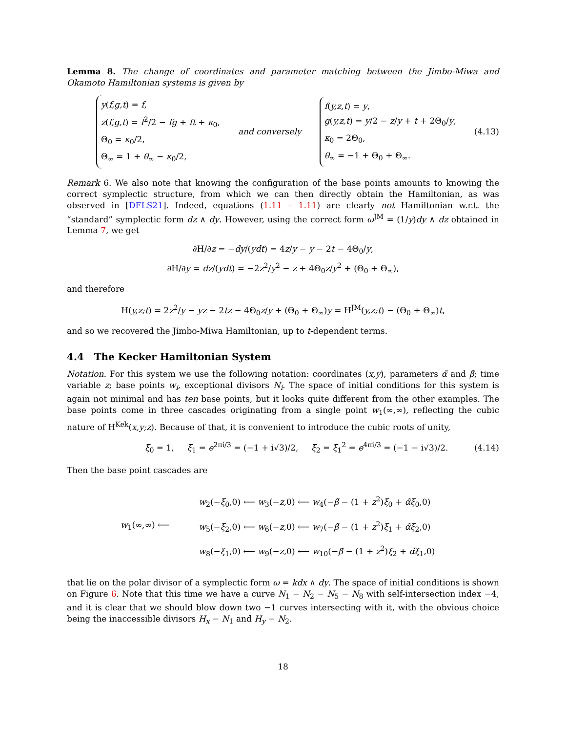Lemma 8. The change of coordinates and parameter matching between the Jimbo-Miwa and Okamoto Hamiltonian systems is given by
y(f,g,t) = f,
z(f,g,t) = f<sup>2</sup>/2 − fg + ft + κ<sub>0</sub>,
Θ<sub>0</sub> = κ<sub>0</sub>/2,
Θ<sub>∞</sub> = 1 + θ<sub>∞</sub> − κ<sub>0</sub>/2,
and conversely
f(y,z,t) = y,
g(y,z,t) = y/2 − z/y + t + 2Θ<sub>0</sub>/y,
κ<sub>0</sub> = 2Θ<sub>0</sub>,
θ<sub>∞</sub> = −1 + Θ<sub>0</sub> + Θ<sub>∞</sub>.
(4.13)
Remark 6. We also note that knowing the configuration of the base points amounts to knowing the correct symplectic structure, from which we can then directly obtain the Hamiltonian, as was observed in [DFLS21]. Indeed, equations (1.11 – 1.11) are clearly not Hamiltonian w.r.t. the “standard” symplectic form dz ∧ dy. However, using the correct form ω<sup>JM</sup> = (1/y)dy ∧ dz obtained in Lemma 7, we get
∂H/∂z = −dy/(ydt) = 4z/y − y − 2t − 4Θ<sub>0</sub>/y,
∂H/∂y = dz/(ydt) = −2z<sup>2</sup>/y<sup>2</sup> − z + 4Θ<sub>0</sub>z/y<sup>2</sup> + (Θ<sub>0</sub> + Θ<sub>∞</sub>),
and therefore
H(y,z;t) = 2z<sup>2</sup>/y − yz − 2tz − 4Θ<sub>0</sub>z/y + (Θ<sub>0</sub> + Θ<sub>∞</sub>)y = H<sup>JM</sup>(y,z;t) − (Θ<sub>0</sub> + Θ<sub>∞</sub>)t,
and so we recovered the Jimbo-Miwa Hamiltonian, up to t-dependent terms.
4.4 The Kecker Hamiltonian System
Notation. For this system we use the following notation: coordinates (x,y), parameters α̃ and β̃; time variable z; base points w<sub>i</sub>, exceptional divisors N<sub>i</sub>. The space of initial conditions for this system is again not minimal and has ten base points, but it looks quite different from the other examples. The base points come in three cascades originating from a single point w<sub>1</sub>(∞,∞), reflecting the cubic nature of H<sup>Kek</sup>(x,y;z). Because of that, it is convenient to introduce the cubic roots of unity,
ξ<sub>0</sub> = 1, ξ<sub>1</sub> = e<sup>2πi/3</sup> = (−1 + i√3)/2, ξ<sub>2</sub> = ξ<sub>1</sub><sup>2</sup> = e<sup>4πi/3</sup> = (−1 − i√3)/2.
(4.14)
Then the base point cascades are
w<sub>1</sub>(∞,∞) ⟵
w<sub>2</sub>(−ξ<sub>0</sub>,0) ⟵ w<sub>3</sub>(−z,0) ⟵ w<sub>4</sub>(−β̃ − (1 + z<sup>2</sup>)ξ<sub>0</sub> + α̃ξ<sub>0</sub>,0)
w<sub>5</sub>(−ξ<sub>2</sub>,0) ⟵ w<sub>6</sub>(−z,0) ⟵ w<sub>7</sub>(−β̃ − (1 + z<sup>2</sup>)ξ<sub>1</sub> + α̃ξ<sub>2</sub>,0)
w<sub>8</sub>(−ξ<sub>1</sub>,0) ⟵ w<sub>9</sub>(−z,0) ⟵ w<sub>10</sub>(−β̃ − (1 + z<sup>2</sup>)ξ<sub>2</sub> + α̃ξ<sub>1</sub>,0)
that lie on the polar divisor of a symplectic form ω = kdx ∧ dy. The space of initial conditions is shown on Figure 6. Note that this time we have a curve N<sub>1</sub> − N<sub>2</sub> − N<sub>5</sub> − N<sub>8</sub> with self-intersection index −4, and it is clear that we should blow down two −1 curves intersecting with it, with the obvious choice being the inaccessible divisors H<sub>x</sub> − N<sub>1</sub> and H<sub>y</sub> − N<sub>2</sub>.
18